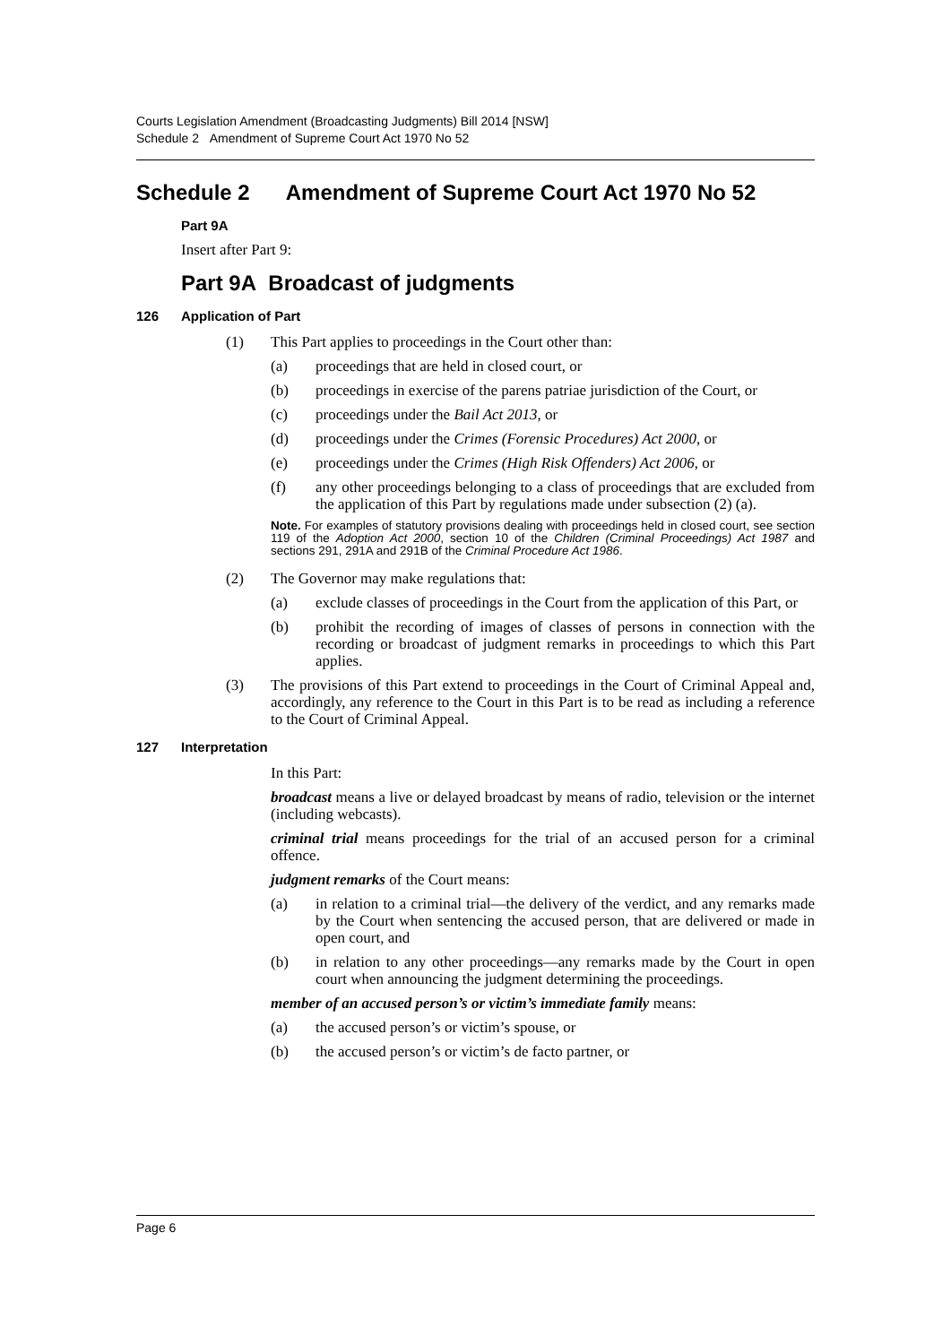Courts Legislation Amendment (Broadcasting Judgments) Bill 2014 [NSW]
Schedule 2 Amendment of Supreme Court Act 1970 No 52
Schedule 2 Amendment of Supreme Court Act 1970 No 52
Part 9A
Insert after Part 9:
Part 9A Broadcast of judgments
126 Application of Part
(1) This Part applies to proceedings in the Court other than:
(a) proceedings that are held in closed court, or
(b) proceedings in exercise of the parens patriae jurisdiction of the Court, or
(c) proceedings under the Bail Act 2013, or
(d) proceedings under the Crimes (Forensic Procedures) Act 2000, or
(e) proceedings under the Crimes (High Risk Offenders) Act 2006, or
(f) any other proceedings belonging to a class of proceedings that are excluded from the application of this Part by regulations made under subsection (2) (a).
Note. For examples of statutory provisions dealing with proceedings held in closed court, see section 119 of the Adoption Act 2000, section 10 of the Children (Criminal Proceedings) Act 1987 and sections 291, 291A and 291B of the Criminal Procedure Act 1986.
(2) The Governor may make regulations that:
(a) exclude classes of proceedings in the Court from the application of this Part, or
(b) prohibit the recording of images of classes of persons in connection with the recording or broadcast of judgment remarks in proceedings to which this Part applies.
(3) The provisions of this Part extend to proceedings in the Court of Criminal Appeal and, accordingly, any reference to the Court in this Part is to be read as including a reference to the Court of Criminal Appeal.
127 Interpretation
In this Part:
broadcast means a live or delayed broadcast by means of radio, television or the internet (including webcasts).
criminal trial means proceedings for the trial of an accused person for a criminal offence.
judgment remarks of the Court means:
(a) in relation to a criminal trial—the delivery of the verdict, and any remarks made by the Court when sentencing the accused person, that are delivered or made in open court, and
(b) in relation to any other proceedings—any remarks made by the Court in open court when announcing the judgment determining the proceedings.
member of an accused person’s or victim’s immediate family means:
(a) the accused person’s or victim’s spouse, or
(b) the accused person’s or victim’s de facto partner, or
Page 6